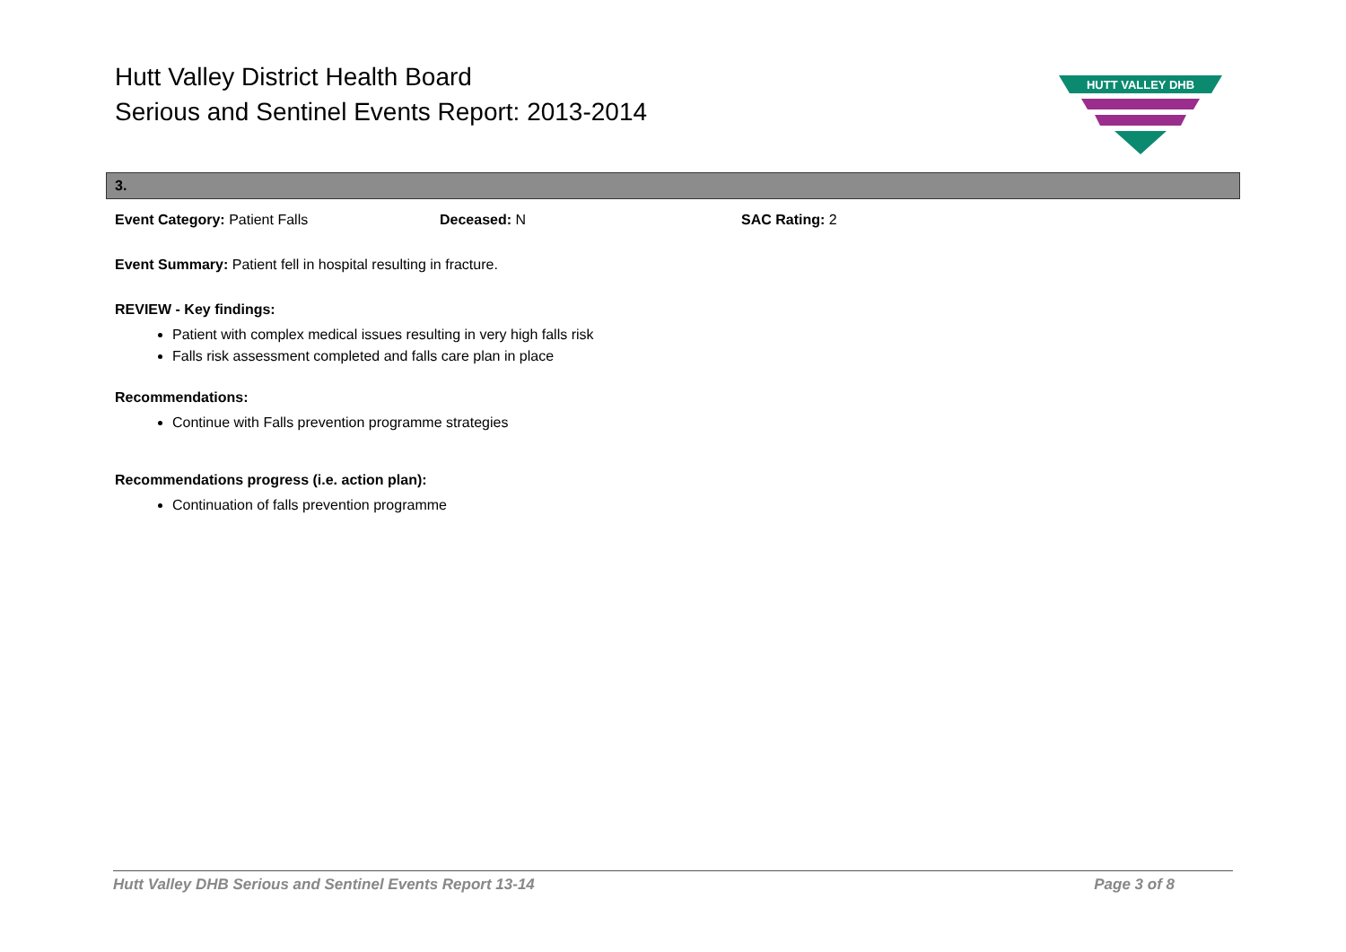Hutt Valley District Health Board
Serious and Sentinel Events Report: 2013-2014
HUTT VALLEY DHB
3.
Event Category: Patient Falls Deceased: N SAC Rating: 2
Event Summary: Patient fell in hospital resulting in fracture.
REVIEW - Key findings:
Patient with complex medical issues resulting in very high falls risk
Falls risk assessment completed and falls care plan in place
Recommendations:
Continue with Falls prevention programme strategies
Recommendations progress (i.e. action plan):
Continuation of falls prevention programme
Hutt Valley DHB Serious and Sentinel Events Report 13-14 Page 3 of 8